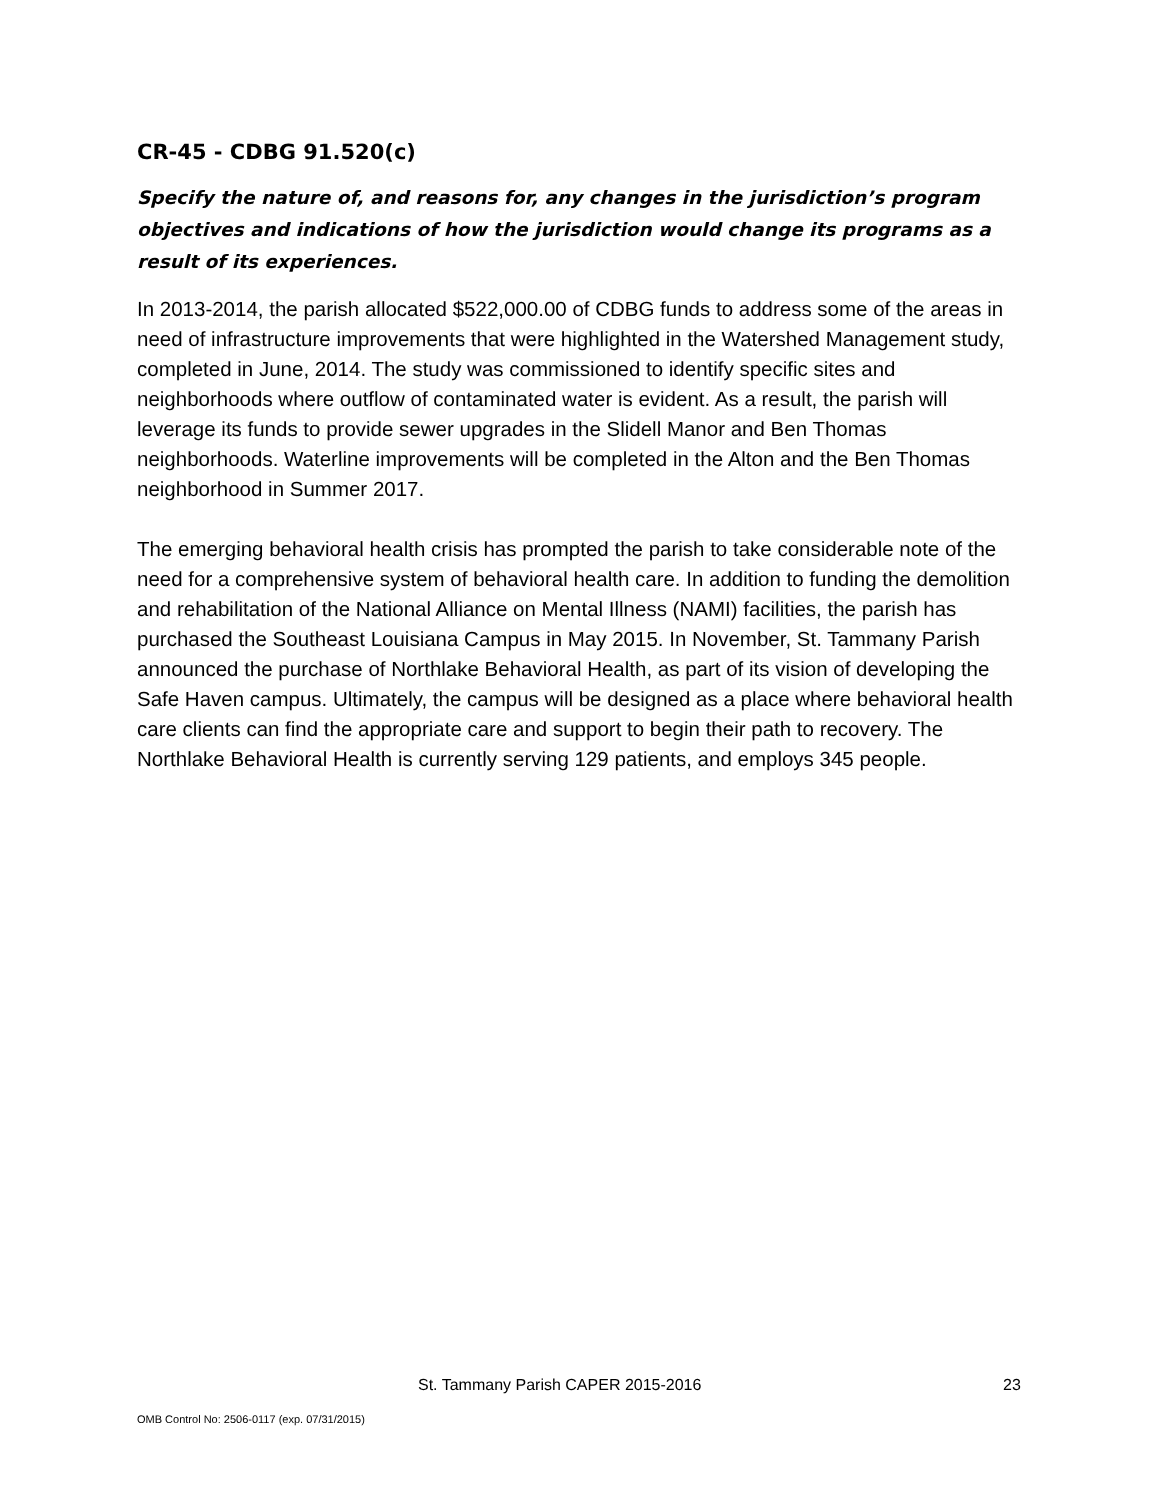CR-45 - CDBG 91.520(c)
Specify the nature of, and reasons for, any changes in the jurisdiction’s program objectives and indications of how the jurisdiction would change its programs as a result of its experiences.
In 2013-2014, the parish allocated $522,000.00 of CDBG funds to address some of the areas in need of infrastructure improvements that were highlighted in the Watershed Management study, completed in June, 2014. The study was commissioned to identify specific sites and neighborhoods where outflow of contaminated water is evident. As a result, the parish will leverage its funds to provide sewer upgrades in the Slidell Manor and Ben Thomas neighborhoods. Waterline improvements will be completed in the Alton and the Ben Thomas neighborhood in Summer 2017.
The emerging behavioral health crisis has prompted the parish to take considerable note of the need for a comprehensive system of behavioral health care. In addition to funding the demolition and rehabilitation of the National Alliance on Mental Illness (NAMI) facilities, the parish has purchased the Southeast Louisiana Campus in May 2015. In November, St. Tammany Parish announced the purchase of Northlake Behavioral Health, as part of its vision of developing the Safe Haven campus. Ultimately, the campus will be designed as a place where behavioral health care clients can find the appropriate care and support to begin their path to recovery. The Northlake Behavioral Health is currently serving 129 patients, and employs 345 people.
St. Tammany Parish CAPER 2015-2016 23
OMB Control No: 2506-0117 (exp. 07/31/2015)